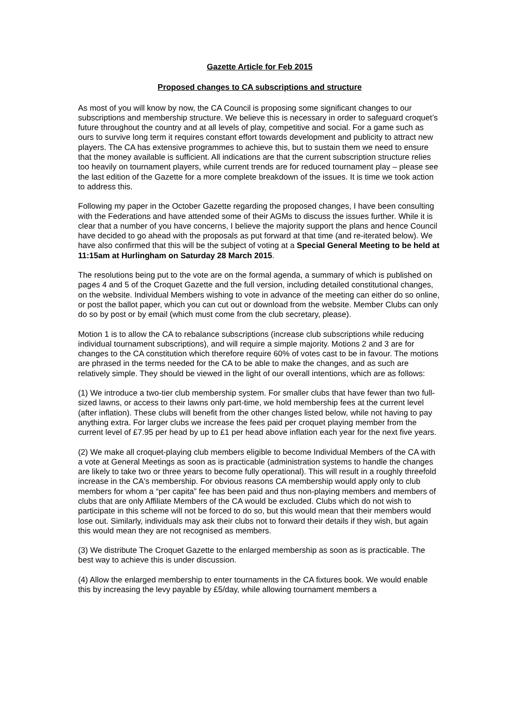Gazette Article for Feb 2015
Proposed changes to CA subscriptions and structure
As most of you will know by now, the CA Council is proposing some significant changes to our subscriptions and membership structure. We believe this is necessary in order to safeguard croquet’s future throughout the country and at all levels of play, competitive and social. For a game such as ours to survive long term it requires constant effort towards development and publicity to attract new players. The CA has extensive programmes to achieve this, but to sustain them we need to ensure that the money available is sufficient. All indications are that the current subscription structure relies too heavily on tournament players, while current trends are for reduced tournament play – please see the last edition of the Gazette for a more complete breakdown of the issues. It is time we took action to address this.
Following my paper in the October Gazette regarding the proposed changes, I have been consulting with the Federations and have attended some of their AGMs to discuss the issues further. While it is clear that a number of you have concerns, I believe the majority support the plans and hence Council have decided to go ahead with the proposals as put forward at that time (and re-iterated below). We have also confirmed that this will be the subject of voting at a Special General Meeting to be held at 11:15am at Hurlingham on Saturday 28 March 2015.
The resolutions being put to the vote are on the formal agenda, a summary of which is published on pages 4 and 5 of the Croquet Gazette and the full version, including detailed constitutional changes, on the website. Individual Members wishing to vote in advance of the meeting can either do so online, or post the ballot paper, which you can cut out or download from the website. Member Clubs can only do so by post or by email (which must come from the club secretary, please).
Motion 1 is to allow the CA to rebalance subscriptions (increase club subscriptions while reducing individual tournament subscriptions), and will require a simple majority. Motions 2 and 3 are for changes to the CA constitution which therefore require 60% of votes cast to be in favour. The motions are phrased in the terms needed for the CA to be able to make the changes, and as such are relatively simple. They should be viewed in the light of our overall intentions, which are as follows:
(1) We introduce a two-tier club membership system. For smaller clubs that have fewer than two full-sized lawns, or access to their lawns only part-time, we hold membership fees at the current level (after inflation). These clubs will benefit from the other changes listed below, while not having to pay anything extra. For larger clubs we increase the fees paid per croquet playing member from the current level of £7.95 per head by up to £1 per head above inflation each year for the next five years.
(2) We make all croquet-playing club members eligible to become Individual Members of the CA with a vote at General Meetings as soon as is practicable (administration systems to handle the changes are likely to take two or three years to become fully operational). This will result in a roughly threefold increase in the CA's membership. For obvious reasons CA membership would apply only to club members for whom a “per capita” fee has been paid and thus non-playing members and members of clubs that are only Affiliate Members of the CA would be excluded. Clubs which do not wish to participate in this scheme will not be forced to do so, but this would mean that their members would lose out. Similarly, individuals may ask their clubs not to forward their details if they wish, but again this would mean they are not recognised as members.
(3) We distribute The Croquet Gazette to the enlarged membership as soon as is practicable. The best way to achieve this is under discussion.
(4) Allow the enlarged membership to enter tournaments in the CA fixtures book. We would enable this by increasing the levy payable by £5/day, while allowing tournament members a